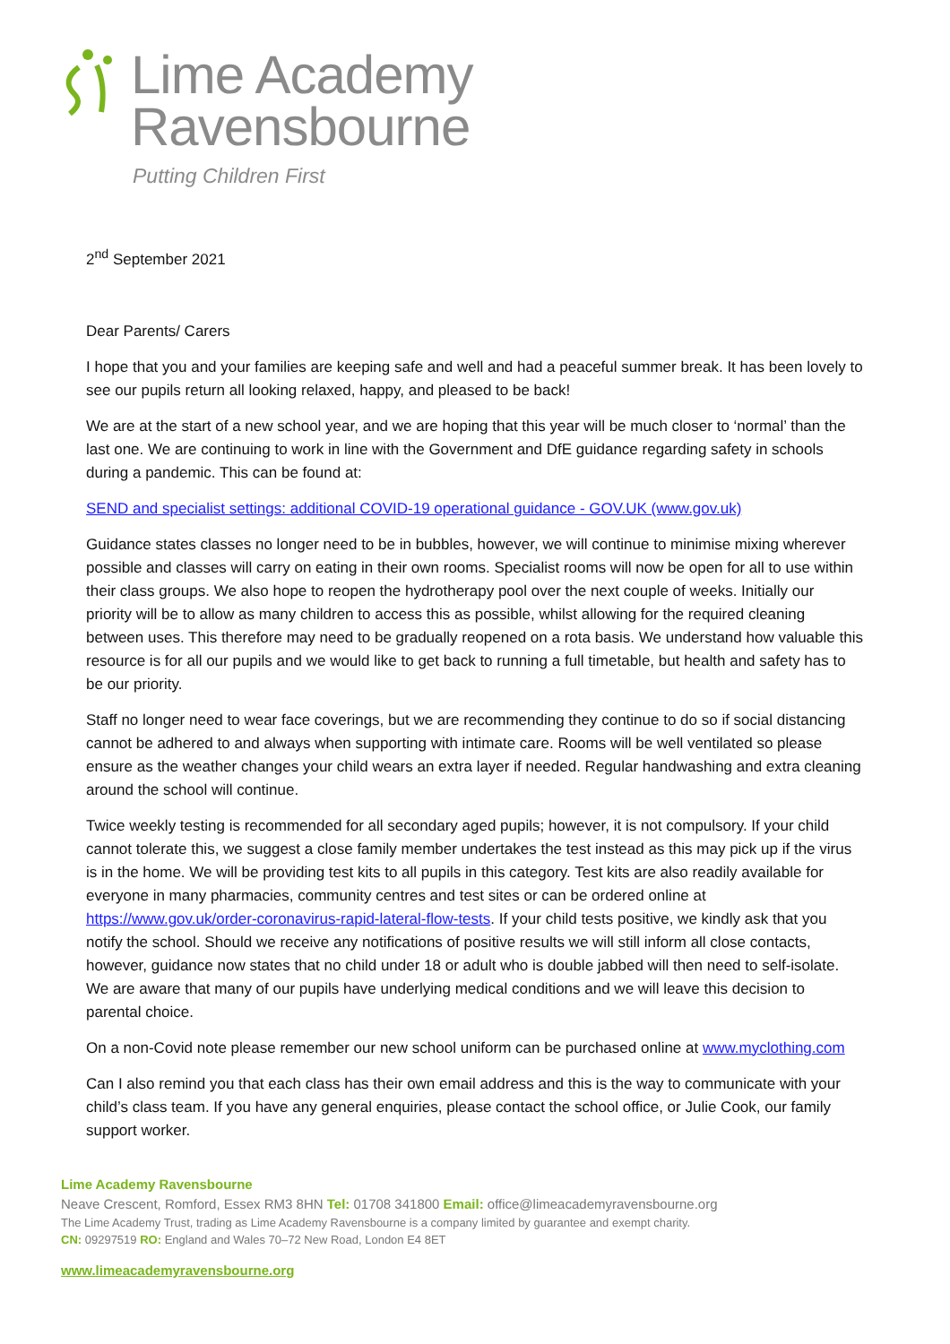Lime Academy
Ravensbourne
Putting Children First
2<sup>nd</sup> September 2021
Dear Parents/ Carers
I hope that you and your families are keeping safe and well and had a peaceful summer break. It has been lovely to see our pupils return all looking relaxed, happy, and pleased to be back!
We are at the start of a new school year, and we are hoping that this year will be much closer to ‘normal’ than the last one. We are continuing to work in line with the Government and DfE guidance regarding safety in schools during a pandemic. This can be found at:
SEND and specialist settings: additional COVID-19 operational guidance - GOV.UK (www.gov.uk)
Guidance states classes no longer need to be in bubbles, however, we will continue to minimise mixing wherever possible and classes will carry on eating in their own rooms. Specialist rooms will now be open for all to use within their class groups. We also hope to reopen the hydrotherapy pool over the next couple of weeks. Initially our priority will be to allow as many children to access this as possible, whilst allowing for the required cleaning between uses. This therefore may need to be gradually reopened on a rota basis. We understand how valuable this resource is for all our pupils and we would like to get back to running a full timetable, but health and safety has to be our priority.
Staff no longer need to wear face coverings, but we are recommending they continue to do so if social distancing cannot be adhered to and always when supporting with intimate care. Rooms will be well ventilated so please ensure as the weather changes your child wears an extra layer if needed. Regular handwashing and extra cleaning around the school will continue.
Twice weekly testing is recommended for all secondary aged pupils; however, it is not compulsory. If your child cannot tolerate this, we suggest a close family member undertakes the test instead as this may pick up if the virus is in the home. We will be providing test kits to all pupils in this category. Test kits are also readily available for everyone in many pharmacies, community centres and test sites or can be ordered online at https://www.gov.uk/order-coronavirus-rapid-lateral-flow-tests. If your child tests positive, we kindly ask that you notify the school. Should we receive any notifications of positive results we will still inform all close contacts, however, guidance now states that no child under 18 or adult who is double jabbed will then need to self-isolate. We are aware that many of our pupils have underlying medical conditions and we will leave this decision to parental choice.
On a non-Covid note please remember our new school uniform can be purchased online at www.myclothing.com
Can I also remind you that each class has their own email address and this is the way to communicate with your child’s class team. If you have any general enquiries, please contact the school office, or Julie Cook, our family support worker.
Lime Academy Ravensbourne
Neave Crescent, Romford, Essex RM3 8HN Tel: 01708 341800 Email: office@limeacademyravensbourne.org
The Lime Academy Trust, trading as Lime Academy Ravensbourne is a company limited by guarantee and exempt charity.
CN: 09297519 RO: England and Wales 70–72 New Road, London E4 8ET
www.limeacademyravensbourne.org